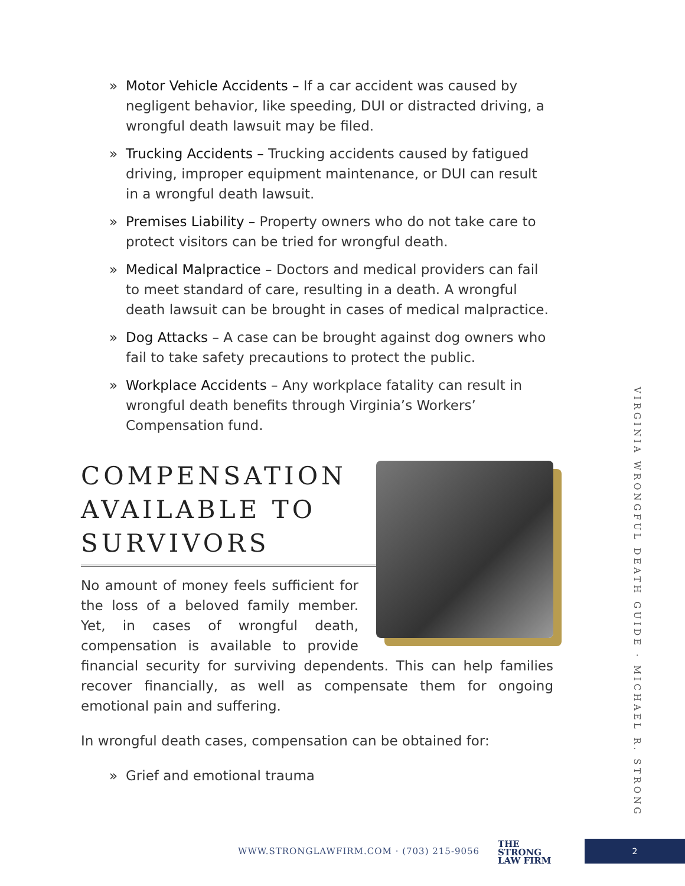» Motor Vehicle Accidents – If a car accident was caused by negligent behavior, like speeding, DUI or distracted driving, a wrongful death lawsuit may be filed.
» Trucking Accidents – Trucking accidents caused by fatigued driving, improper equipment maintenance, or DUI can result in a wrongful death lawsuit.
» Premises Liability – Property owners who do not take care to protect visitors can be tried for wrongful death.
» Medical Malpractice – Doctors and medical providers can fail to meet standard of care, resulting in a death. A wrongful death lawsuit can be brought in cases of medical malpractice.
» Dog Attacks – A case can be brought against dog owners who fail to take safety precautions to protect the public.
» Workplace Accidents – Any workplace fatality can result in wrongful death benefits through Virginia’s Workers’ Compensation fund.
COMPENSATION AVAILABLE TO SURVIVORS
No amount of money feels sufficient for the loss of a beloved family member. Yet, in cases of wrongful death, compensation is available to provide financial security for surviving dependents. This can help families recover financially, as well as compensate them for ongoing emotional pain and suffering.
In wrongful death cases, compensation can be obtained for:
» Grief and emotional trauma
VIRGINIA WRONGFUL DEATH GUIDE · MICHAEL R. STRONG
WWW.STRONGLAWFIRM.COM · (703) 215-9056
THE
STRONG
LAW FIRM
2